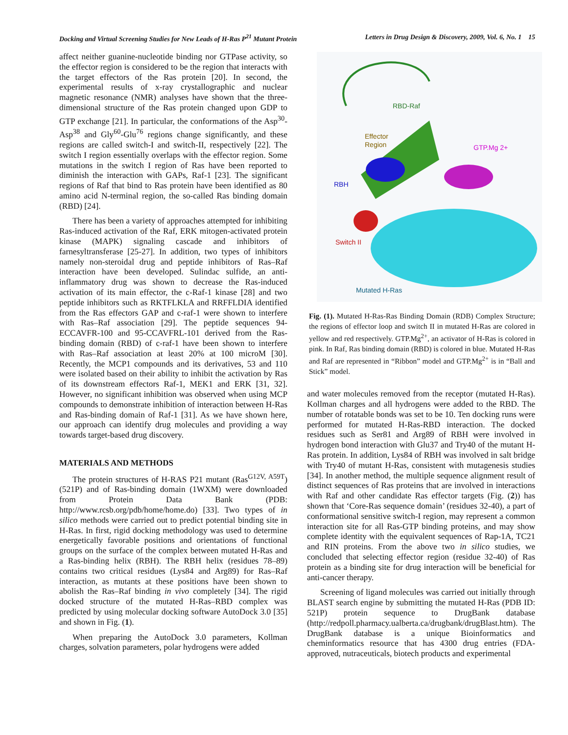Docking and Virtual Screening Studies for New Leads of H-Ras P<sup>21</sup> Mutant Protein Letters in Drug Design & Discovery, 2009, Vol. 6, No. 1 15
affect neither guanine-nucleotide binding nor GTPase activity, so the effector region is considered to be the region that interacts with the target effectors of the Ras protein [20]. In second, the experimental results of x-ray crystallographic and nuclear magnetic resonance (NMR) analyses have shown that the three-dimensional structure of the Ras protein changed upon GDP to GTP exchange [21]. In particular, the conformations of the Asp<sup>30</sup>-Asp<sup>38</sup> and Gly<sup>60</sup>-Glu<sup>76</sup> regions change significantly, and these regions are called switch-I and switch-II, respectively [22]. The switch I region essentially overlaps with the effector region. Some mutations in the switch I region of Ras have been reported to diminish the interaction with GAPs, Raf-1 [23]. The significant regions of Raf that bind to Ras protein have been identified as 80 amino acid N-terminal region, the so-called Ras binding domain (RBD) [24].
There has been a variety of approaches attempted for inhibiting Ras-induced activation of the Raf, ERK mitogen-activated protein kinase (MAPK) signaling cascade and inhibitors of farnesyltransferase [25-27]. In addition, two types of inhibitors namely non-steroidal drug and peptide inhibitors of Ras–Raf interaction have been developed. Sulindac sulfide, an anti-inflammatory drug was shown to decrease the Ras-induced activation of its main effector, the c-Raf-1 kinase [28] and two peptide inhibitors such as RKTFLKLA and RRFFLDIA identified from the Ras effectors GAP and c-raf-1 were shown to interfere with Ras–Raf association [29]. The peptide sequences 94-ECCAVFR-100 and 95-CCAVFRL-101 derived from the Ras-binding domain (RBD) of c-raf-1 have been shown to interfere with Ras–Raf association at least 20% at 100 microM [30]. Recently, the MCP1 compounds and its derivatives, 53 and 110 were isolated based on their ability to inhibit the activation by Ras of its downstream effectors Raf-1, MEK1 and ERK [31, 32]. However, no significant inhibition was observed when using MCP compounds to demonstrate inhibition of interaction between H-Ras and Ras-binding domain of Raf-1 [31]. As we have shown here, our approach can identify drug molecules and providing a way towards target-based drug discovery.
MATERIALS AND METHODS
The protein structures of H-RAS P21 mutant (Ras<sup>G12V, A59T</sup>) (521P) and of Ras-binding domain (1WXM) were downloaded from Protein Data Bank (PDB: http://www.rcsb.org/pdb/home/home.do) [33]. Two types of in silico methods were carried out to predict potential binding site in H-Ras. In first, rigid docking methodology was used to determine energetically favorable positions and orientations of functional groups on the surface of the complex between mutated H-Ras and a Ras-binding helix (RBH). The RBH helix (residues 78–89) contains two critical residues (Lys84 and Arg89) for Ras–Raf interaction, as mutants at these positions have been shown to abolish the Ras–Raf binding in vivo completely [34]. The rigid docked structure of the mutated H-Ras–RBD complex was predicted by using molecular docking software AutoDock 3.0 [35] and shown in Fig. (1).
When preparing the AutoDock 3.0 parameters, Kollman charges, solvation parameters, polar hydrogens were added
RBD-Raf
Effector
Region
GTP.Mg 2+
RBH
Switch II
Mutated H-Ras
Fig. (1). Mutated H-Ras-Ras Binding Domain (RDB) Complex Structure; the regions of effector loop and switch II in mutated H-Ras are colored in yellow and red respectively. GTP.Mg<sup>2+</sup>, an activator of H-Ras is colored in pink. In Raf, Ras binding domain (RBD) is colored in blue. Mutated H-Ras and Raf are represented in “Ribbon” model and GTP.Mg<sup>2+</sup> is in “Ball and Stick” model.
and water molecules removed from the receptor (mutated H-Ras). Kollman charges and all hydrogens were added to the RBD. The number of rotatable bonds was set to be 10. Ten docking runs were performed for mutated H-Ras-RBD interaction. The docked residues such as Ser81 and Arg89 of RBH were involved in hydrogen bond interaction with Glu37 and Try40 of the mutant H-Ras protein. In addition, Lys84 of RBH was involved in salt bridge with Try40 of mutant H-Ras, consistent with mutagenesis studies [34]. In another method, the multiple sequence alignment result of distinct sequences of Ras proteins that are involved in interactions with Raf and other candidate Ras effector targets (Fig. (2)) has shown that ‘Core-Ras sequence domain’ (residues 32-40), a part of conformational sensitive switch-I region, may represent a common interaction site for all Ras-GTP binding proteins, and may show complete identity with the equivalent sequences of Rap-1A, TC21 and RIN proteins. From the above two in silico studies, we concluded that selecting effector region (residue 32-40) of Ras protein as a binding site for drug interaction will be beneficial for anti-cancer therapy.
Screening of ligand molecules was carried out initially through BLAST search engine by submitting the mutated H-Ras (PDB ID: 521P) protein sequence to DrugBank database (http://redpoll.pharmacy.ualberta.ca/drugbank/drugBlast.htm). The DrugBank database is a unique Bioinformatics and cheminformatics resource that has 4300 drug entries (FDA-approved, nutraceuticals, biotech products and experimental